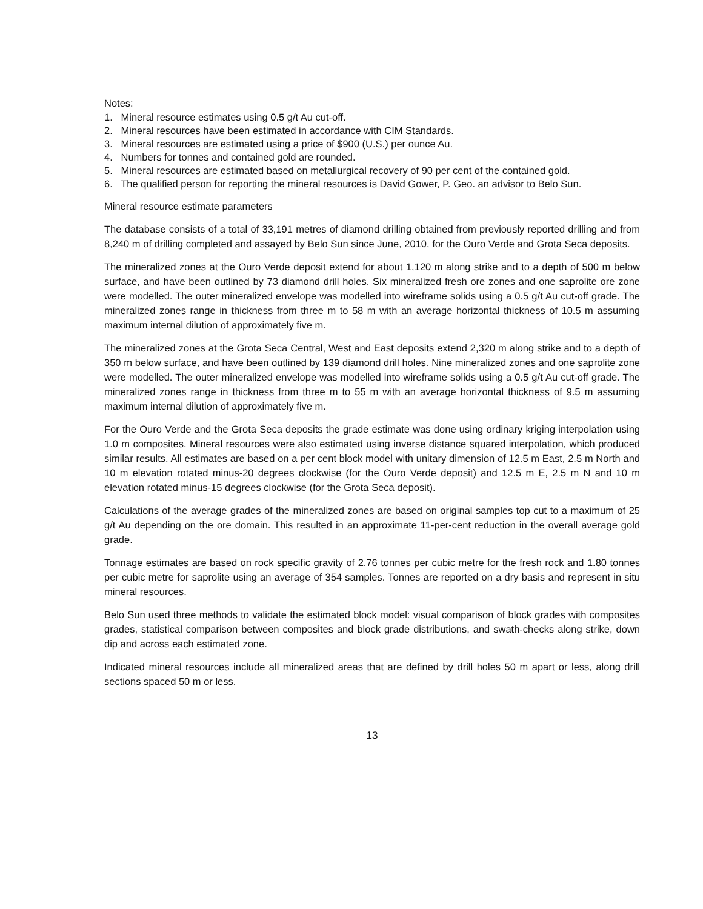Notes:
1. Mineral resource estimates using 0.5 g/t Au cut-off.
2. Mineral resources have been estimated in accordance with CIM Standards.
3. Mineral resources are estimated using a price of $900 (U.S.) per ounce Au.
4. Numbers for tonnes and contained gold are rounded.
5. Mineral resources are estimated based on metallurgical recovery of 90 per cent of the contained gold.
6. The qualified person for reporting the mineral resources is David Gower, P. Geo. an advisor to Belo Sun.
Mineral resource estimate parameters
The database consists of a total of 33,191 metres of diamond drilling obtained from previously reported drilling and from 8,240 m of drilling completed and assayed by Belo Sun since June, 2010, for the Ouro Verde and Grota Seca deposits.
The mineralized zones at the Ouro Verde deposit extend for about 1,120 m along strike and to a depth of 500 m below surface, and have been outlined by 73 diamond drill holes. Six mineralized fresh ore zones and one saprolite ore zone were modelled. The outer mineralized envelope was modelled into wireframe solids using a 0.5 g/t Au cut-off grade. The mineralized zones range in thickness from three m to 58 m with an average horizontal thickness of 10.5 m assuming maximum internal dilution of approximately five m.
The mineralized zones at the Grota Seca Central, West and East deposits extend 2,320 m along strike and to a depth of 350 m below surface, and have been outlined by 139 diamond drill holes. Nine mineralized zones and one saprolite zone were modelled. The outer mineralized envelope was modelled into wireframe solids using a 0.5 g/t Au cut-off grade. The mineralized zones range in thickness from three m to 55 m with an average horizontal thickness of 9.5 m assuming maximum internal dilution of approximately five m.
For the Ouro Verde and the Grota Seca deposits the grade estimate was done using ordinary kriging interpolation using 1.0 m composites. Mineral resources were also estimated using inverse distance squared interpolation, which produced similar results. All estimates are based on a per cent block model with unitary dimension of 12.5 m East, 2.5 m North and 10 m elevation rotated minus-20 degrees clockwise (for the Ouro Verde deposit) and 12.5 m E, 2.5 m N and 10 m elevation rotated minus-15 degrees clockwise (for the Grota Seca deposit).
Calculations of the average grades of the mineralized zones are based on original samples top cut to a maximum of 25 g/t Au depending on the ore domain. This resulted in an approximate 11-per-cent reduction in the overall average gold grade.
Tonnage estimates are based on rock specific gravity of 2.76 tonnes per cubic metre for the fresh rock and 1.80 tonnes per cubic metre for saprolite using an average of 354 samples. Tonnes are reported on a dry basis and represent in situ mineral resources.
Belo Sun used three methods to validate the estimated block model: visual comparison of block grades with composites grades, statistical comparison between composites and block grade distributions, and swath-checks along strike, down dip and across each estimated zone.
Indicated mineral resources include all mineralized areas that are defined by drill holes 50 m apart or less, along drill sections spaced 50 m or less.
13